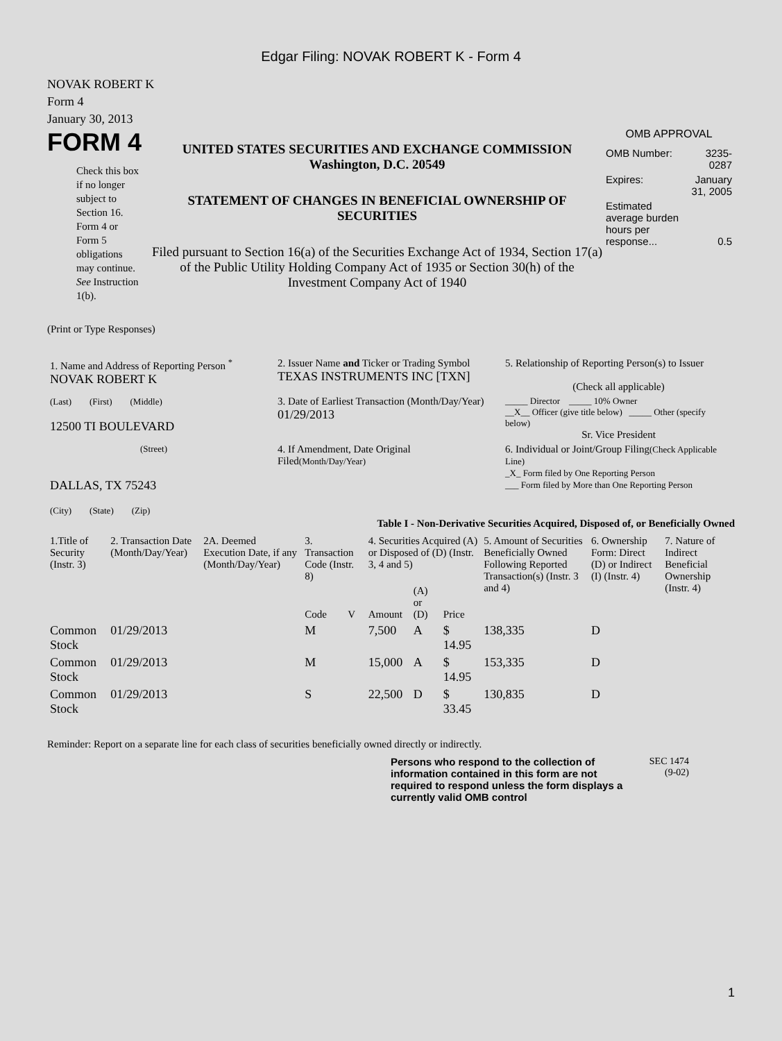Edgar Filing: NOVAK ROBERT K - Form 4
NOVAK ROBERT K
Form 4
January 30, 2013
FORM 4
Check this box
if no longer
subject to
Section 16.
Form 4 or
Form 5
obligations
may continue.
See Instruction
1(b).
UNITED STATES SECURITIES AND EXCHANGE COMMISSION
Washington, D.C. 20549
STATEMENT OF CHANGES IN BENEFICIAL OWNERSHIP OF SECURITIES
Filed pursuant to Section 16(a) of the Securities Exchange Act of 1934, Section 17(a) of the Public Utility Holding Company Act of 1935 or Section 30(h) of the Investment Company Act of 1940
OMB APPROVAL
| OMB Number: | 3235-0287 |
| Expires: | January 31, 2005 |
| Estimated average burden hours per response... | 0.5 |
(Print or Type Responses)
| 1. Name and Address of Reporting Person <sup>*</sup> NOVAK ROBERT K | 2. Issuer Name and Ticker or Trading Symbol TEXAS INSTRUMENTS INC [TXN] | 5. Relationship of Reporting Person(s) to Issuer (Check all applicable) |
| (Last) (First) (Middle) 12500 TI BOULEVARD | 3. Date of Earliest Transaction (Month/Day/Year) 01/29/2013 | _____ Director _____ 10% Owner __X__ Officer (give title below) _____ Other (specify below) Sr. Vice President |
| (Street) DALLAS, TX 75243 (City) (State) (Zip) | 4. If Amendment, Date Original Filed (Month/Day/Year) | 6. Individual or Joint/Group Filing (Check Applicable Line) _X_ Form filed by One Reporting Person ___ Form filed by More than One Reporting Person |
Table I - Non-Derivative Securities Acquired, Disposed of, or Beneficially Owned
| 1.Title of Security (Instr. 3) | 2. Transaction Date (Month/Day/Year) | 2A. Deemed Execution Date, if any (Month/Day/Year) | 3. Transaction Code (Instr. 8) | | 4. Securities Acquired (A) or Disposed of (D) (Instr. 3, 4 and 5) | | | 5. Amount of Securities Beneficially Owned Following Reported Transaction(s) (Instr. 3 and 4) | 6. Ownership Form: Direct (D) or Indirect (I) (Instr. 4) | 7. Nature of Indirect Beneficial Ownership (Instr. 4) |
| | | | Code | V | Amount | (A) or (D) | Price | | | |
| Common Stock | 01/29/2013 | | M | | 7,500 | A | $ 14.95 | 138,335 | D | |
| Common Stock | 01/29/2013 | | M | | 15,000 | A | $ 14.95 | 153,335 | D | |
| Common Stock | 01/29/2013 | | S | | 22,500 | D | $ 33.45 | 130,835 | D | |
Reminder: Report on a separate line for each class of securities beneficially owned directly or indirectly.
Persons who respond to the collection of information contained in this form are not required to respond unless the form displays a currently valid OMB control
SEC 1474
(9-02)
1